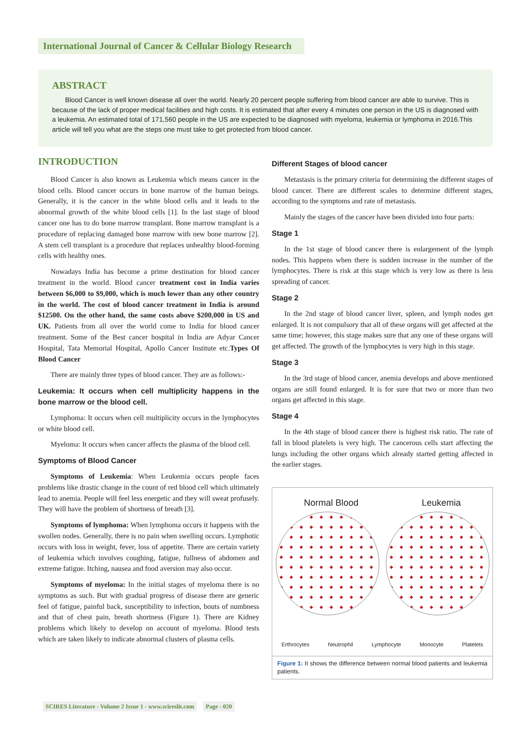International Journal of Cancer & Cellular Biology Research
ABSTRACT
Blood Cancer is well known disease all over the world. Nearly 20 percent people suffering from blood cancer are able to survive. This is because of the lack of proper medical facilities and high costs. It is estimated that after every 4 minutes one person in the US is diagnosed with a leukemia. An estimated total of 171,560 people in the US are expected to be diagnosed with myeloma, leukemia or lymphoma in 2016.This article will tell you what are the steps one must take to get protected from blood cancer.
INTRODUCTION
Blood Cancer is also known as Leukemia which means cancer in the blood cells. Blood cancer occurs in bone marrow of the human beings. Generally, it is the cancer in the white blood cells and it leads to the abnormal growth of the white blood cells [1]. In the last stage of blood cancer one has to do bone marrow transplant. Bone marrow transplant is a procedure of replacing damaged bone marrow with new bone marrow [2]. A stem cell transplant is a procedure that replaces unhealthy blood-forming cells with healthy ones.
Nowadays India has become a prime destination for blood cancer treatment in the world. Blood cancer treatment cost in India varies between $6,000 to $9,000, which is much lower than any other country in the world. The cost of blood cancer treatment in India is around $12500. On the other hand, the same costs above $200,000 in US and UK. Patients from all over the world come to India for blood cancer treatment. Some of the Best cancer hospital in India are Adyar Cancer Hospital, Tata Memorial Hospital, Apollo Cancer Institute etc.Types Of Blood Cancer
There are mainly three types of blood cancer. They are as follows:-
Leukemia: It occurs when cell multiplicity happens in the bone marrow or the blood cell.
Lymphoma: It occurs when cell multiplicity occurs in the lymphocytes or white blood cell.
Myeloma: It occurs when cancer affects the plasma of the blood cell.
Symptoms of Blood Cancer
Symptoms of Leukemia: When Leukemia occurs people faces problems like drastic change in the count of red blood cell which ultimately lead to anemia. People will feel less energetic and they will sweat profusely. They will have the problem of shortness of breath [3].
Symptoms of lymphoma: When lymphoma occurs it happens with the swollen nodes. Generally, there is no pain when swelling occurs. Lymphotic occurs with loss in weight, fever, loss of appetite. There are certain variety of leukemia which involves coughing, fatigue, fullness of abdomen and extreme fatigue. Itching, nausea and food aversion may also occur.
Symptoms of myeloma: In the initial stages of myeloma there is no symptoms as such. But with gradual progress of disease there are generic feel of fatigue, painful back, susceptibility to infection, bouts of numbness and that of chest pain, breath shortness (Figure 1). There are Kidney problems which likely to develop on account of myeloma. Blood tests which are taken likely to indicate abnormal clusters of plasma cells.
Different Stages of blood cancer
Metastasis is the primary criteria for determining the different stages of blood cancer. There are different scales to determine different stages, according to the symptoms and rate of metastasis.
Mainly the stages of the cancer have been divided into four parts:
Stage 1
In the 1st stage of blood cancer there is enlargement of the lymph nodes. This happens when there is sudden increase in the number of the lymphocytes. There is risk at this stage which is very low as there is less spreading of cancer.
Stage 2
In the 2nd stage of blood cancer liver, spleen, and lymph nodes get enlarged. It is not compulsory that all of these organs will get affected at the same time; however, this stage makes sure that any one of these organs will get affected. The growth of the lymphocytes is very high in this stage.
Stage 3
In the 3rd stage of blood cancer, anemia develops and above mentioned organs are still found enlarged. It is for sure that two or more than two organs get affected in this stage.
Stage 4
In the 4th stage of blood cancer there is highest risk ratio. The rate of fall in blood platelets is very high. The cancerous cells start affecting the lungs including the other organs which already started getting affected in the earlier stages.
Normal Blood Leukemia
Erthrocytes Neutrophil Lymphocyte Monocyte Platelets
Figure 1: It shows the difference between normal blood patients and leukemia patients.
SCIRES Literature - Volume 2 Issue 1 - www.scireslit.com Page - 020